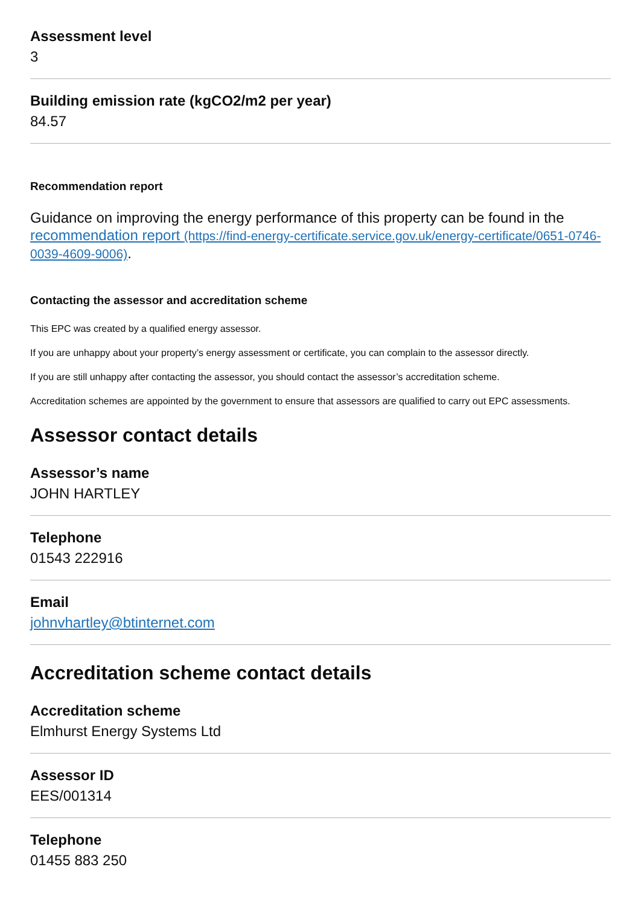Assessment level
3
Building emission rate (kgCO2/m2 per year)
84.57
Recommendation report
Guidance on improving the energy performance of this property can be found in the recommendation report (https://find-energy-certificate.service.gov.uk/energy-certificate/0651-0746-0039-4609-9006).
Contacting the assessor and accreditation scheme
This EPC was created by a qualified energy assessor.
If you are unhappy about your property’s energy assessment or certificate, you can complain to the assessor directly.
If you are still unhappy after contacting the assessor, you should contact the assessor’s accreditation scheme.
Accreditation schemes are appointed by the government to ensure that assessors are qualified to carry out EPC assessments.
Assessor contact details
Assessor’s name
JOHN HARTLEY
Telephone
01543 222916
Email
johnvhartley@btinternet.com
Accreditation scheme contact details
Accreditation scheme
Elmhurst Energy Systems Ltd
Assessor ID
EES/001314
Telephone
01455 883 250